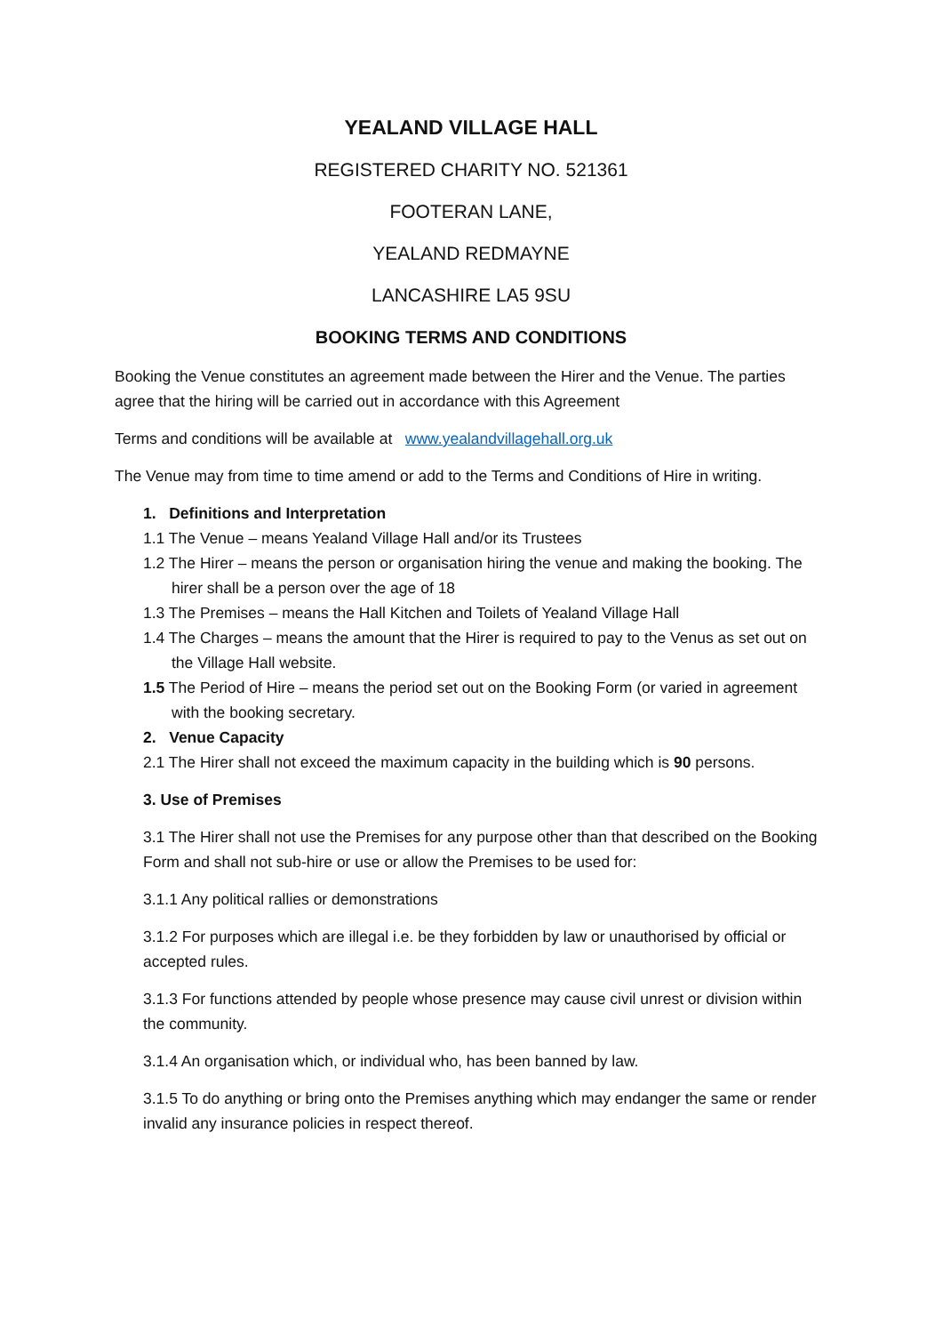YEALAND VILLAGE HALL
REGISTERED CHARITY NO. 521361
FOOTERAN LANE,
YEALAND REDMAYNE
LANCASHIRE LA5 9SU
BOOKING TERMS AND CONDITIONS
Booking the Venue constitutes an agreement made between the Hirer and the Venue. The parties agree that the hiring will be carried out in accordance with this Agreement
Terms and conditions will be available at www.yealandvillagehall.org.uk
The Venue may from time to time amend or add to the Terms and Conditions of Hire in writing.
1. Definitions and Interpretation
1.1 The Venue – means Yealand Village Hall and/or its Trustees
1.2 The Hirer – means the person or organisation hiring the venue and making the booking. The hirer shall be a person over the age of 18
1.3 The Premises – means the Hall Kitchen and Toilets of Yealand Village Hall
1.4 The Charges – means the amount that the Hirer is required to pay to the Venus as set out on the Village Hall website.
1.5 The Period of Hire – means the period set out on the Booking Form (or varied in agreement with the booking secretary.
2. Venue Capacity
2.1 The Hirer shall not exceed the maximum capacity in the building which is 90 persons.
3. Use of Premises
3.1 The Hirer shall not use the Premises for any purpose other than that described on the Booking Form and shall not sub-hire or use or allow the Premises to be used for:
3.1.1 Any political rallies or demonstrations
3.1.2 For purposes which are illegal i.e. be they forbidden by law or unauthorised by official or accepted rules.
3.1.3 For functions attended by people whose presence may cause civil unrest or division within the community.
3.1.4 An organisation which, or individual who, has been banned by law.
3.1.5 To do anything or bring onto the Premises anything which may endanger the same or render invalid any insurance policies in respect thereof.